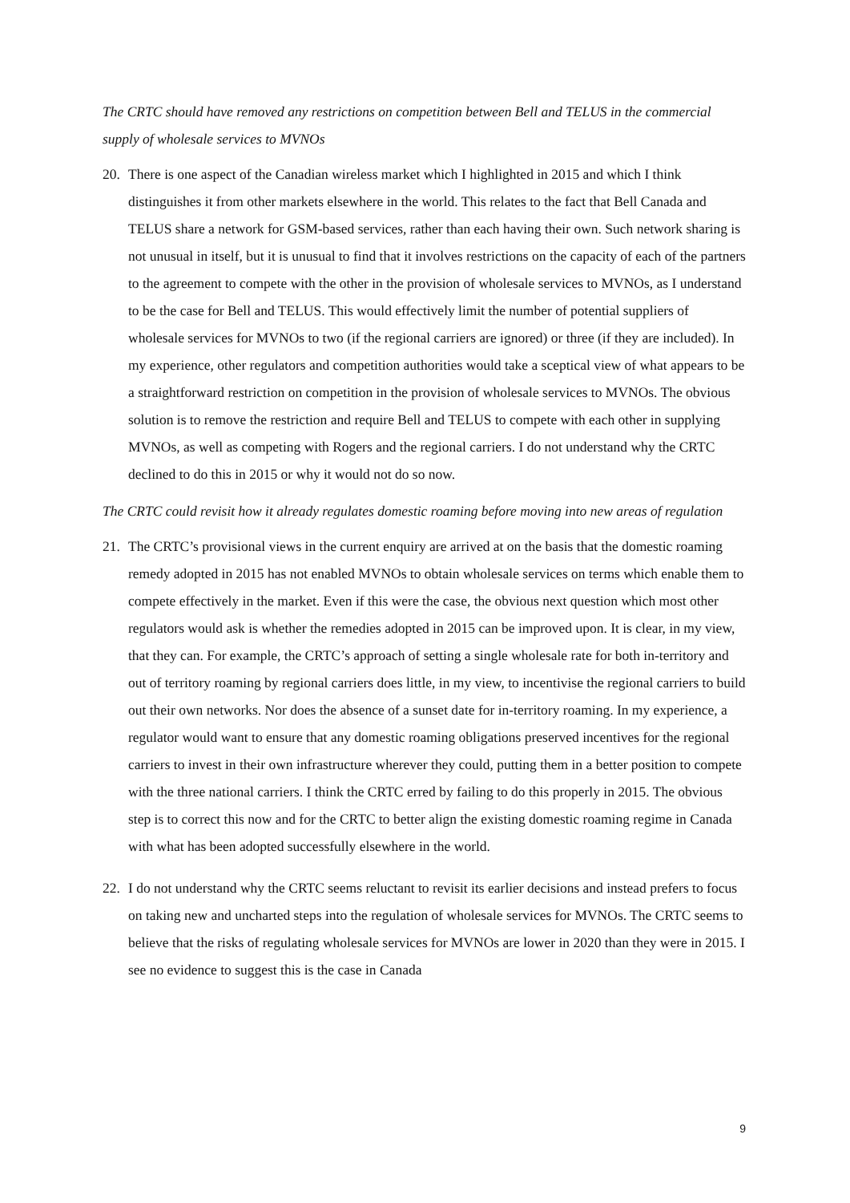The CRTC should have removed any restrictions on competition between Bell and TELUS in the commercial supply of wholesale services to MVNOs
20. There is one aspect of the Canadian wireless market which I highlighted in 2015 and which I think distinguishes it from other markets elsewhere in the world. This relates to the fact that Bell Canada and TELUS share a network for GSM-based services, rather than each having their own. Such network sharing is not unusual in itself, but it is unusual to find that it involves restrictions on the capacity of each of the partners to the agreement to compete with the other in the provision of wholesale services to MVNOs, as I understand to be the case for Bell and TELUS. This would effectively limit the number of potential suppliers of wholesale services for MVNOs to two (if the regional carriers are ignored) or three (if they are included). In my experience, other regulators and competition authorities would take a sceptical view of what appears to be a straightforward restriction on competition in the provision of wholesale services to MVNOs. The obvious solution is to remove the restriction and require Bell and TELUS to compete with each other in supplying MVNOs, as well as competing with Rogers and the regional carriers. I do not understand why the CRTC declined to do this in 2015 or why it would not do so now.
The CRTC could revisit how it already regulates domestic roaming before moving into new areas of regulation
21. The CRTC’s provisional views in the current enquiry are arrived at on the basis that the domestic roaming remedy adopted in 2015 has not enabled MVNOs to obtain wholesale services on terms which enable them to compete effectively in the market. Even if this were the case, the obvious next question which most other regulators would ask is whether the remedies adopted in 2015 can be improved upon. It is clear, in my view, that they can. For example, the CRTC’s approach of setting a single wholesale rate for both in-territory and out of territory roaming by regional carriers does little, in my view, to incentivise the regional carriers to build out their own networks. Nor does the absence of a sunset date for in-territory roaming. In my experience, a regulator would want to ensure that any domestic roaming obligations preserved incentives for the regional carriers to invest in their own infrastructure wherever they could, putting them in a better position to compete with the three national carriers. I think the CRTC erred by failing to do this properly in 2015. The obvious step is to correct this now and for the CRTC to better align the existing domestic roaming regime in Canada with what has been adopted successfully elsewhere in the world.
22. I do not understand why the CRTC seems reluctant to revisit its earlier decisions and instead prefers to focus on taking new and uncharted steps into the regulation of wholesale services for MVNOs. The CRTC seems to believe that the risks of regulating wholesale services for MVNOs are lower in 2020 than they were in 2015. I see no evidence to suggest this is the case in Canada
9